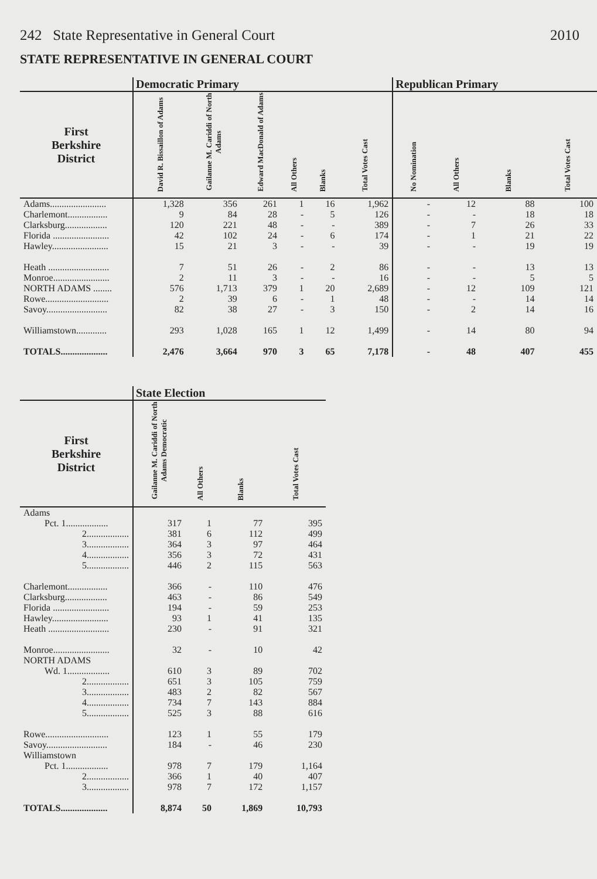242 State Representative in General Court 2010
STATE REPRESENTATIVE IN GENERAL COURT
| | Democratic Primary | | | | | | Republican Primary | | | |
| --- | --- | --- | --- | --- | --- | --- | --- | --- | --- | --- |
| First Berkshire District | David R. Bissaillon of Adams | Gailanne M. Cariddi of North Adams | Edward MacDonald of Adams | All Others | Blanks | Total Votes Cast | No Nomination | All Others | Blanks | Total Votes Cast |
| Adams........................ | 1,328 | 356 | 261 | 1 | 16 | 1,962 | - | 12 | 88 | 100 |
| Charlemont................. | 9 | 84 | 28 | - | 5 | 126 | - | - | 18 | 18 |
| Clarksburg.................. | 120 | 221 | 48 | - | - | 389 | - | 7 | 26 | 33 |
| Florida ........................ | 42 | 102 | 24 | - | 6 | 174 | - | 1 | 21 | 22 |
| Hawley........................ | 15 | 21 | 3 | - | - | 39 | - | - | 19 | 19 |
| Heath .......................... | 7 | 51 | 26 | - | 2 | 86 | - | - | 13 | 13 |
| Monroe........................ | 2 | 11 | 3 | - | - | 16 | - | - | 5 | 5 |
| NORTH ADAMS ........ | 576 | 1,713 | 379 | 1 | 20 | 2,689 | - | 12 | 109 | 121 |
| Rowe........................... | 2 | 39 | 6 | - | 1 | 48 | - | - | 14 | 14 |
| Savoy.......................... | 82 | 38 | 27 | - | 3 | 150 | - | 2 | 14 | 16 |
| Williamstown............. | 293 | 1,028 | 165 | 1 | 12 | 1,499 | - | 14 | 80 | 94 |
| TOTALS.................... | 2,476 | 3,664 | 970 | 3 | 65 | 7,178 | - | 48 | 407 | 455 |
| | State Election | | | |
| --- | --- | --- | --- | --- |
| First Berkshire District | Gailanne M. Cariddi of North Adams Democratic | All Others | Blanks | Total Votes Cast |
| Adams | | | | |
| Pct. 1.................. | 317 | 1 | 77 | 395 |
| 2.................. | 381 | 6 | 112 | 499 |
| 3.................. | 364 | 3 | 97 | 464 |
| 4.................. | 356 | 3 | 72 | 431 |
| 5.................. | 446 | 2 | 115 | 563 |
| Charlemont................. | 366 | - | 110 | 476 |
| Clarksburg.................. | 463 | - | 86 | 549 |
| Florida ........................ | 194 | - | 59 | 253 |
| Hawley........................ | 93 | 1 | 41 | 135 |
| Heath .......................... | 230 | - | 91 | 321 |
| Monroe........................ | 32 | - | 10 | 42 |
| NORTH ADAMS | | | | |
| Wd. 1.................. | 610 | 3 | 89 | 702 |
| 2.................. | 651 | 3 | 105 | 759 |
| 3.................. | 483 | 2 | 82 | 567 |
| 4.................. | 734 | 7 | 143 | 884 |
| 5.................. | 525 | 3 | 88 | 616 |
| Rowe........................... | 123 | 1 | 55 | 179 |
| Savoy.......................... | 184 | - | 46 | 230 |
| Williamstown | | | | |
| Pct. 1.................. | 978 | 7 | 179 | 1,164 |
| 2.................. | 366 | 1 | 40 | 407 |
| 3.................. | 978 | 7 | 172 | 1,157 |
| TOTALS.................... | 8,874 | 50 | 1,869 | 10,793 |